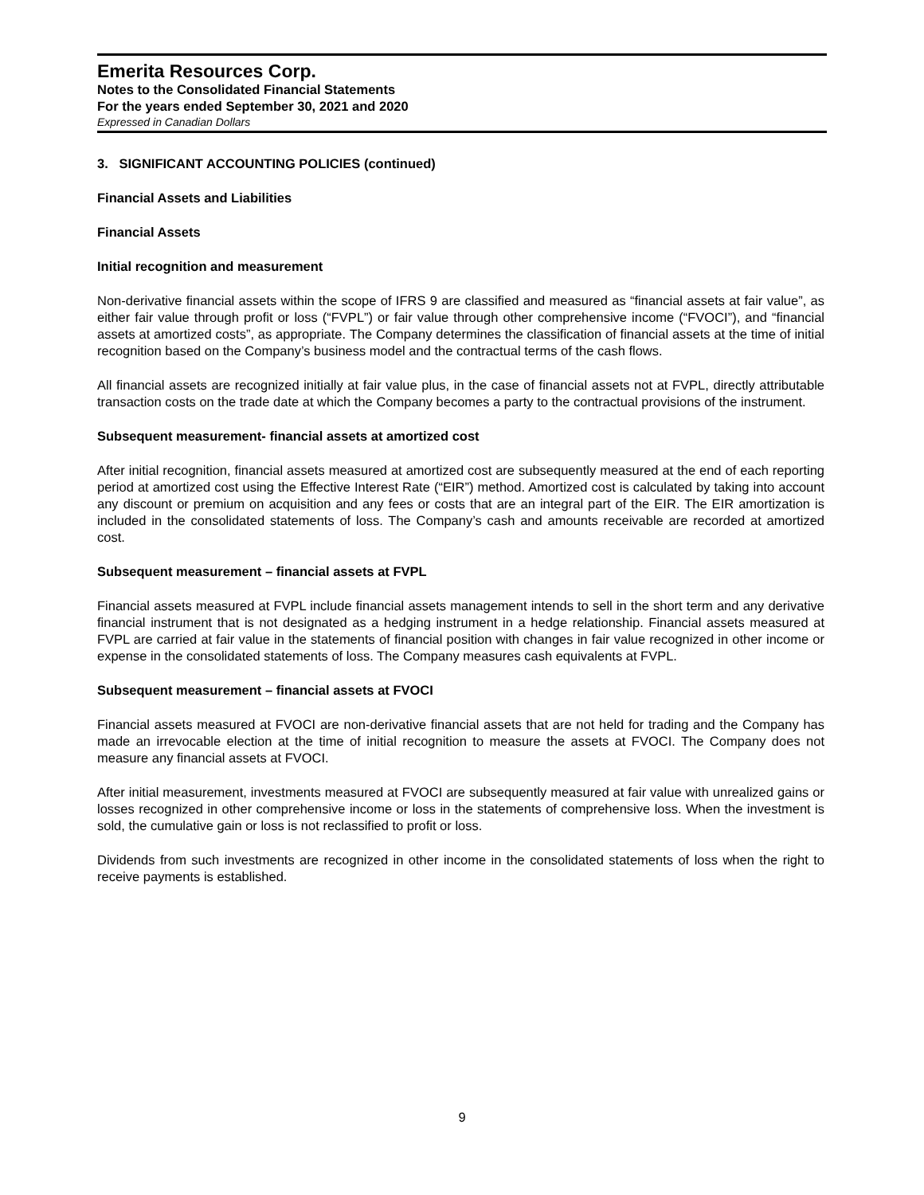Emerita Resources Corp.
Notes to the Consolidated Financial Statements
For the years ended September 30, 2021 and 2020
Expressed in Canadian Dollars
3. SIGNIFICANT ACCOUNTING POLICIES (continued)
Financial Assets and Liabilities
Financial Assets
Initial recognition and measurement
Non-derivative financial assets within the scope of IFRS 9 are classified and measured as “financial assets at fair value”, as either fair value through profit or loss (“FVPL”) or fair value through other comprehensive income (“FVOCI”), and “financial assets at amortized costs”, as appropriate. The Company determines the classification of financial assets at the time of initial recognition based on the Company’s business model and the contractual terms of the cash flows.
All financial assets are recognized initially at fair value plus, in the case of financial assets not at FVPL, directly attributable transaction costs on the trade date at which the Company becomes a party to the contractual provisions of the instrument.
Subsequent measurement- financial assets at amortized cost
After initial recognition, financial assets measured at amortized cost are subsequently measured at the end of each reporting period at amortized cost using the Effective Interest Rate (“EIR”) method. Amortized cost is calculated by taking into account any discount or premium on acquisition and any fees or costs that are an integral part of the EIR. The EIR amortization is included in the consolidated statements of loss. The Company’s cash and amounts receivable are recorded at amortized cost.
Subsequent measurement – financial assets at FVPL
Financial assets measured at FVPL include financial assets management intends to sell in the short term and any derivative financial instrument that is not designated as a hedging instrument in a hedge relationship. Financial assets measured at FVPL are carried at fair value in the statements of financial position with changes in fair value recognized in other income or expense in the consolidated statements of loss. The Company measures cash equivalents at FVPL.
Subsequent measurement – financial assets at FVOCI
Financial assets measured at FVOCI are non-derivative financial assets that are not held for trading and the Company has made an irrevocable election at the time of initial recognition to measure the assets at FVOCI. The Company does not measure any financial assets at FVOCI.
After initial measurement, investments measured at FVOCI are subsequently measured at fair value with unrealized gains or losses recognized in other comprehensive income or loss in the statements of comprehensive loss. When the investment is sold, the cumulative gain or loss is not reclassified to profit or loss.
Dividends from such investments are recognized in other income in the consolidated statements of loss when the right to receive payments is established.
9